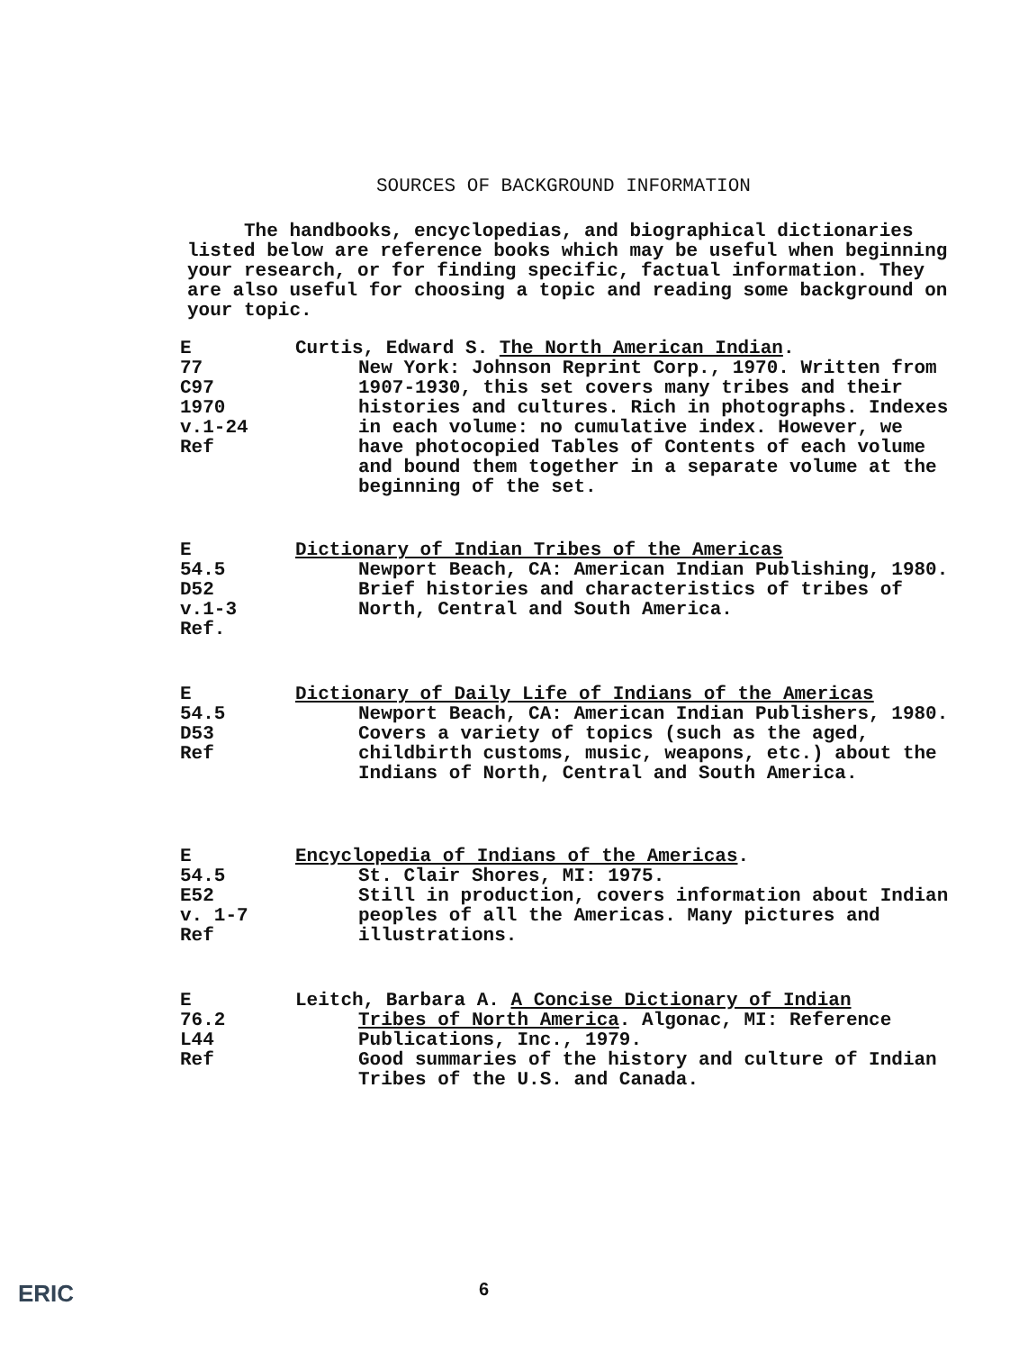SOURCES OF BACKGROUND INFORMATION
The handbooks, encyclopedias, and biographical dictionaries listed below are reference books which may be useful when beginning your research, or for finding specific, factual information. They are also useful for choosing a topic and reading some background on your topic.
E
77
C97
1970
v.1-24
Ref
Curtis, Edward S. The North American Indian.
New York: Johnson Reprint Corp., 1970. Written from 1907-1930, this set covers many tribes and their histories and cultures. Rich in photographs. Indexes in each volume: no cumulative index. However, we have photocopied Tables of Contents of each volume and bound them together in a separate volume at the beginning of the set.
E
54.5
D52
v.1-3
Ref.
Dictionary of Indian Tribes of the Americas
Newport Beach, CA: American Indian Publishing, 1980.
Brief histories and characteristics of tribes of North, Central and South America.
E
54.5
D53
Ref
Dictionary of Daily Life of Indians of the Americas
Newport Beach, CA: American Indian Publishers, 1980.
Covers a variety of topics (such as the aged, childbirth customs, music, weapons, etc.) about the Indians of North, Central and South America.
E
54.5
E52
v. 1-7
Ref
Encyclopedia of Indians of the Americas.
St. Clair Shores, MI: 1975.
Still in production, covers information about Indian peoples of all the Americas. Many pictures and illustrations.
E
76.2
L44
Ref
Leitch, Barbara A. A Concise Dictionary of Indian
Tribes of North America. Algonac, MI: Reference Publications, Inc., 1979.
Good summaries of the history and culture of Indian Tribes of the U.S. and Canada.
6
ERIC